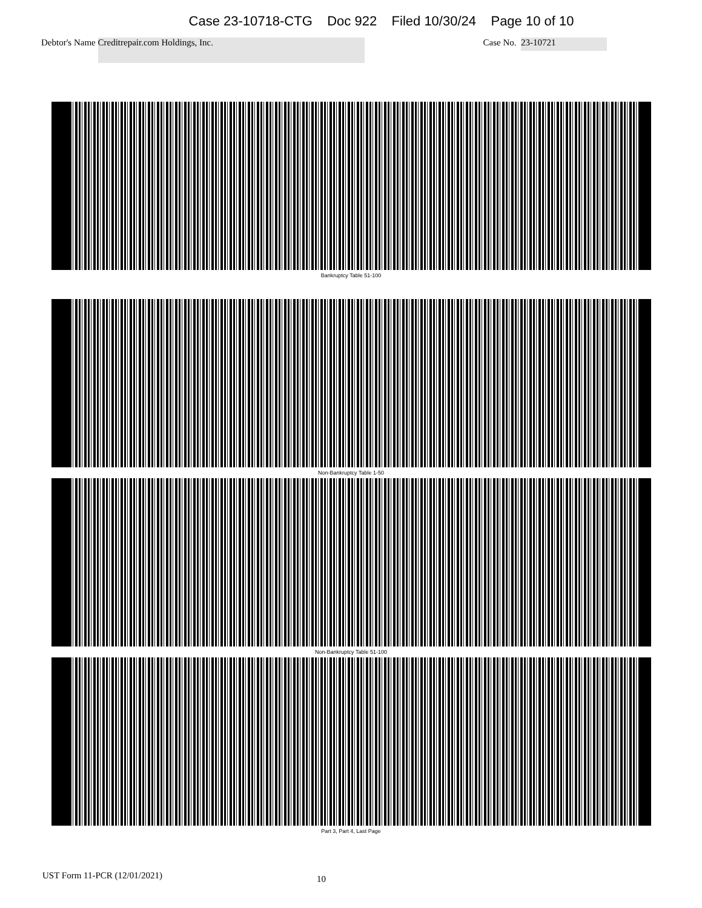Case 23-10718-CTG Doc 922 Filed 10/30/24 Page 10 of 10
Debtor's Name Creditrepair.com Holdings, Inc. Case No. 23-10721
Bankruptcy Table 51-100
Non-Bankruptcy Table 1-50
Non-Bankruptcy Table 51-100
Part 3, Part 4, Last Page
UST Form 11-PCR (12/01/2021) 10